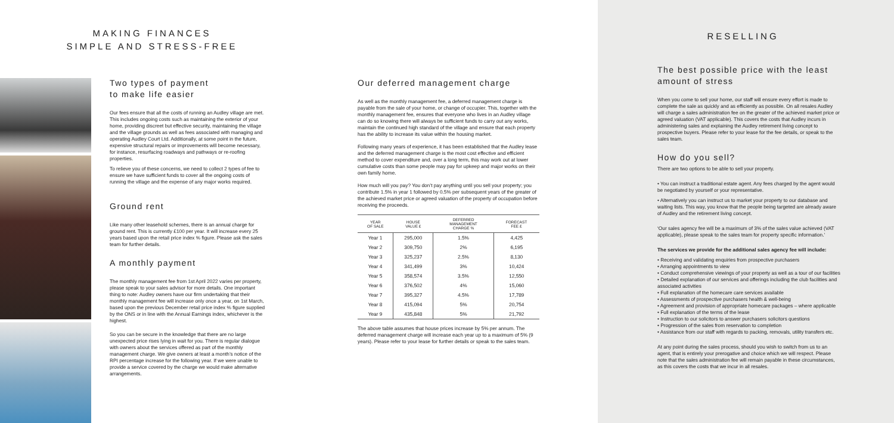MAKING FINANCES
SIMPLE AND STRESS-FREE
Two types of payment
to make life easier
Our fees ensure that all the costs of running an Audley village are met. This includes ongoing costs such as maintaining the exterior of your home, providing discreet but effective security, maintaining the village and the village grounds as well as fees associated with managing and operating Audley Court Ltd. Additionally, at some point in the future, expensive structural repairs or improvements will become necessary, for instance, resurfacing roadways and pathways or re-roofing properties.
To relieve you of these concerns, we need to collect 2 types of fee to ensure we have sufficient funds to cover all the ongoing costs of running the village and the expense of any major works required.
Ground rent
Like many other leasehold schemes, there is an annual charge for ground rent. This is currently £100 per year. It will increase every 25 years based upon the retail price index % figure. Please ask the sales team for further details.
A monthly payment
The monthly management fee from 1st April 2022 varies per property, please speak to your sales advisor for more details. One important thing to note: Audley owners have our firm undertaking that their monthly management fee will increase only once a year, on 1st March, based upon the previous December retail price index % figure supplied by the ONS or in line with the Annual Earnings index, whichever is the highest.
So you can be secure in the knowledge that there are no large unexpected price rises lying in wait for you. There is regular dialogue with owners about the services offered as part of the monthly management charge. We give owners at least a month’s notice of the RPI percentage increase for the following year. If we were unable to provide a service covered by the charge we would make alternative arrangements.
Our deferred management charge
As well as the monthly management fee, a deferred management charge is payable from the sale of your home, or change of occupier. This, together with the monthly management fee, ensures that everyone who lives in an Audley village can do so knowing there will always be sufficient funds to carry out any works, maintain the continued high standard of the village and ensure that each property has the ability to increase its value within the housing market.
Following many years of experience, it has been established that the Audley lease and the deferred management charge is the most cost effective and efficient method to cover expenditure and, over a long term, this may work out at lower cumulative costs than some people may pay for upkeep and major works on their own family home.
How much will you pay? You don’t pay anything until you sell your property; you contribute 1.5% in year 1 followed by 0.5% per subsequent years of the greater of the achieved market price or agreed valuation of the property of occupation before receiving the proceeds.
| YEAR OF SALE | HOUSE VALUE £ | DEFERRED MANAGEMENT CHARGE % | FORECAST FEE £ |
| --- | --- | --- | --- |
| Year 1 | 295,000 | 1.5% | 4,425 |
| Year 2 | 309,750 | 2% | 6,195 |
| Year 3 | 325,237 | 2.5% | 8,130 |
| Year 4 | 341,499 | 3% | 10,424 |
| Year 5 | 358,574 | 3.5% | 12,550 |
| Year 6 | 376,502 | 4% | 15,060 |
| Year 7 | 395,327 | 4.5% | 17,789 |
| Year 8 | 415,094 | 5% | 20,754 |
| Year 9 | 435,848 | 5% | 21,792 |
The above table assumes that house prices increase by 5% per annum. The deferred management charge will increase each year up to a maximum of 5% (9 years). Please refer to your lease for further details or speak to the sales team.
RESELLING
The best possible price with the least amount of stress
When you come to sell your home, our staff will ensure every effort is made to complete the sale as quickly and as efficiently as possible. On all resales Audley will charge a sales administration fee on the greater of the achieved market price or agreed valuation (VAT applicable). This covers the costs that Audley incurs in administering sales and explaining the Audley retirement living concept to prospective buyers. Please refer to your lease for the fee details, or speak to the sales team.
How do you sell?
There are two options to be able to sell your property.
• You can instruct a traditional estate agent. Any fees charged by the agent would be negotiated by yourself or your representative.
• Alternatively you can instruct us to market your property to our database and waiting lists. This way, you know that the people being targeted are already aware of Audley and the retirement living concept.
‘Our sales agency fee will be a maximum of 3% of the sales value achieved (VAT applicable), please speak to the sales team for property specific information.’
The services we provide for the additional sales agency fee will include:
• Receiving and validating enquiries from prospective purchasers
• Arranging appointments to view
• Conduct comprehensive viewings of your property as well as a tour of our facilities
• Detailed explanation of our services and offerings including the club facilities and associated activities
• Full explanation of the homecare care services available
• Assessments of prospective purchasers health & well-being
• Agreement and provision of appropriate homecare packages – where applicable
• Full explanation of the terms of the lease
• Instruction to our solicitors to answer purchasers solicitors questions
• Progression of the sales from reservation to completion
• Assistance from our staff with regards to packing, removals, utility transfers etc.
At any point during the sales process, should you wish to switch from us to an agent, that is entirely your prerogative and choice which we will respect. Please note that the sales administration fee will remain payable in these circumstances, as this covers the costs that we incur in all resales.